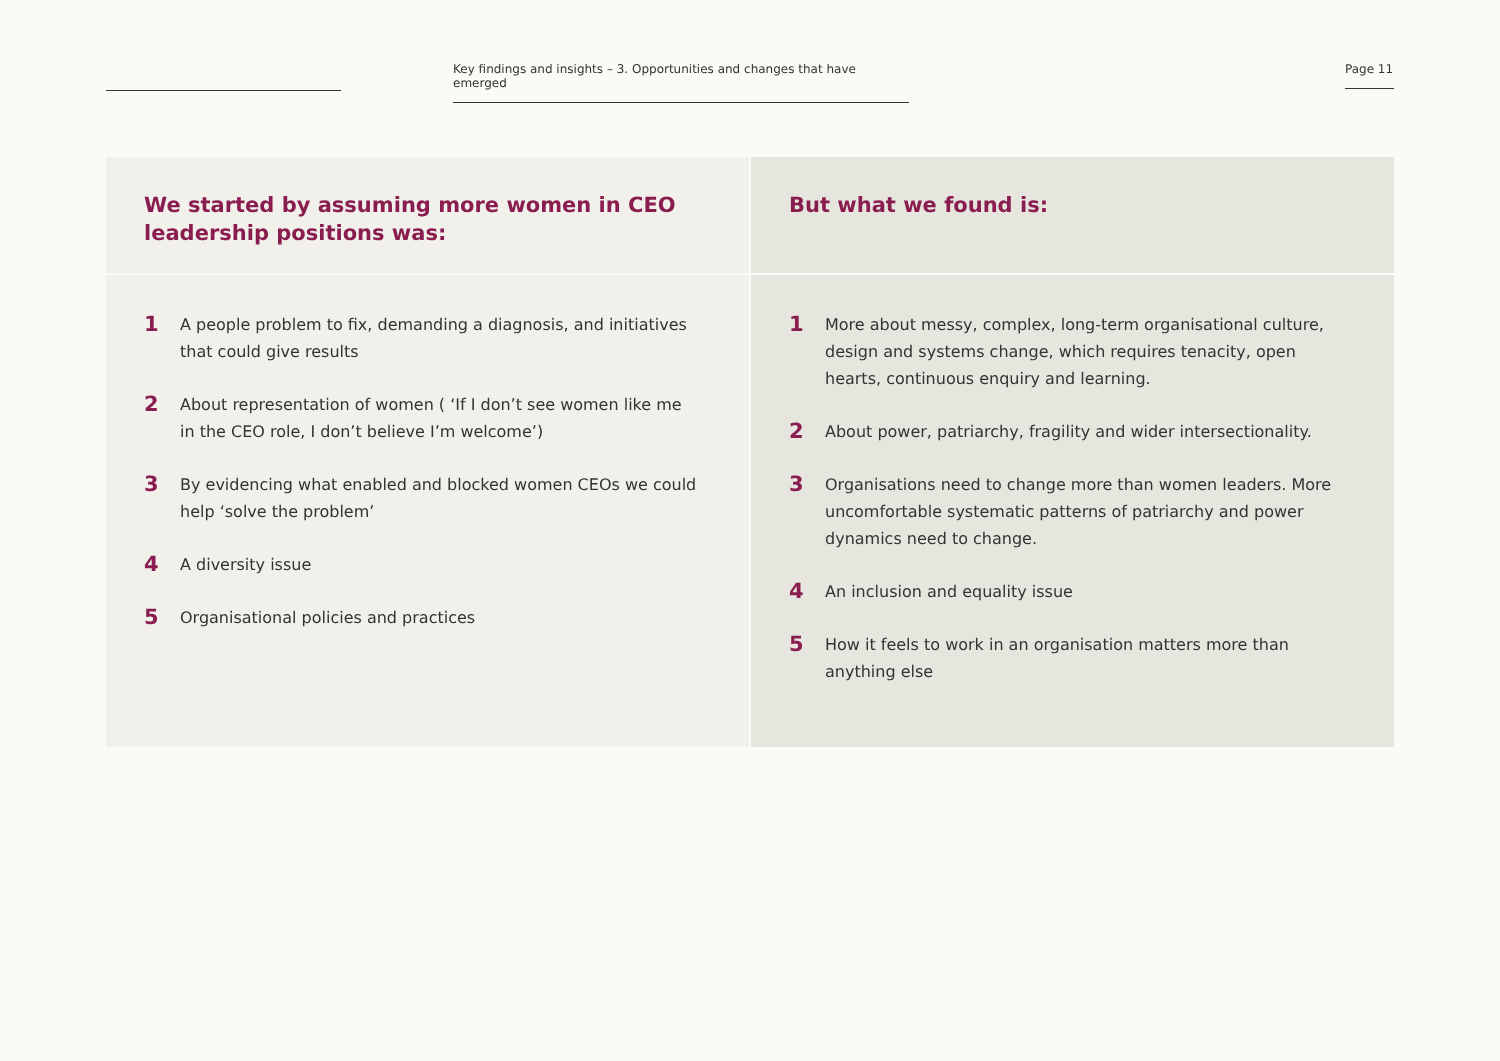Key findings and insights – 3. Opportunities and changes that have emerged
Page 11
We started by assuming more women in CEO leadership positions was:
1 A people problem to fix, demanding a diagnosis, and initiatives that could give results
2 About representation of women ( ‘If I don’t see women like me in the CEO role, I don’t believe I’m welcome’)
3 By evidencing what enabled and blocked women CEOs we could help ‘solve the problem’
4 A diversity issue
5 Organisational policies and practices
But what we found is:
1 More about messy, complex, long-term organisational culture, design and systems change, which requires tenacity, open hearts, continuous enquiry and learning.
2 About power, patriarchy, fragility and wider intersectionality.
3 Organisations need to change more than women leaders. More uncomfortable systematic patterns of patriarchy and power dynamics need to change.
4 An inclusion and equality issue
5 How it feels to work in an organisation matters more than anything else